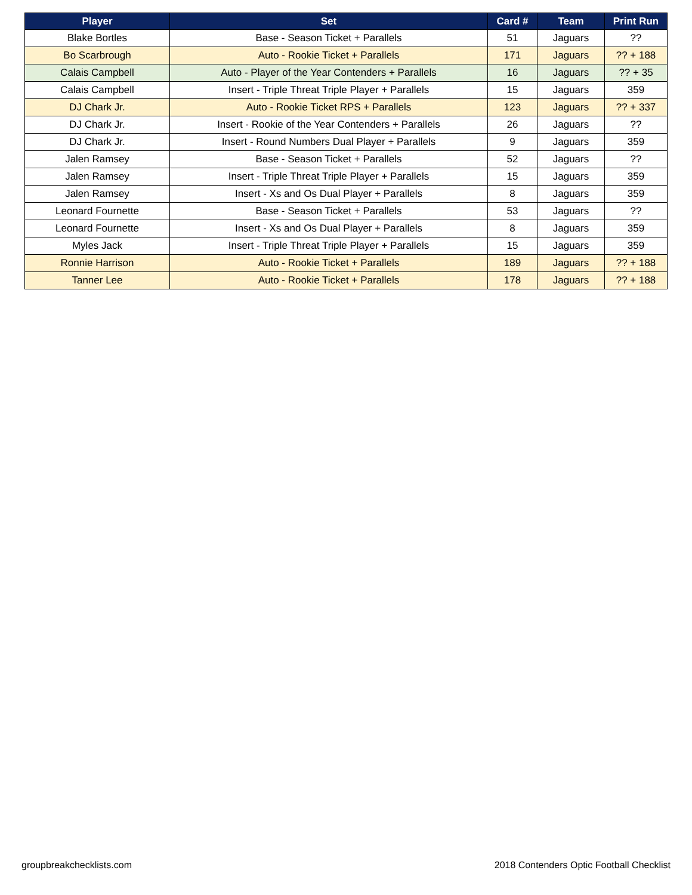| Player | Set | Card # | Team | Print Run |
| --- | --- | --- | --- | --- |
| Blake Bortles | Base - Season Ticket + Parallels | 51 | Jaguars | ?? |
| Bo Scarbrough | Auto - Rookie Ticket + Parallels | 171 | Jaguars | ?? + 188 |
| Calais Campbell | Auto - Player of the Year Contenders + Parallels | 16 | Jaguars | ?? + 35 |
| Calais Campbell | Insert - Triple Threat Triple Player + Parallels | 15 | Jaguars | 359 |
| DJ Chark Jr. | Auto - Rookie Ticket RPS + Parallels | 123 | Jaguars | ?? + 337 |
| DJ Chark Jr. | Insert - Rookie of the Year Contenders + Parallels | 26 | Jaguars | ?? |
| DJ Chark Jr. | Insert - Round Numbers Dual Player + Parallels | 9 | Jaguars | 359 |
| Jalen Ramsey | Base - Season Ticket + Parallels | 52 | Jaguars | ?? |
| Jalen Ramsey | Insert - Triple Threat Triple Player + Parallels | 15 | Jaguars | 359 |
| Jalen Ramsey | Insert - Xs and Os Dual Player + Parallels | 8 | Jaguars | 359 |
| Leonard Fournette | Base - Season Ticket + Parallels | 53 | Jaguars | ?? |
| Leonard Fournette | Insert - Xs and Os Dual Player + Parallels | 8 | Jaguars | 359 |
| Myles Jack | Insert - Triple Threat Triple Player + Parallels | 15 | Jaguars | 359 |
| Ronnie Harrison | Auto - Rookie Ticket + Parallels | 189 | Jaguars | ?? + 188 |
| Tanner Lee | Auto - Rookie Ticket + Parallels | 178 | Jaguars | ?? + 188 |
groupbreakchecklists.com 2018 Contenders Optic Football Checklist